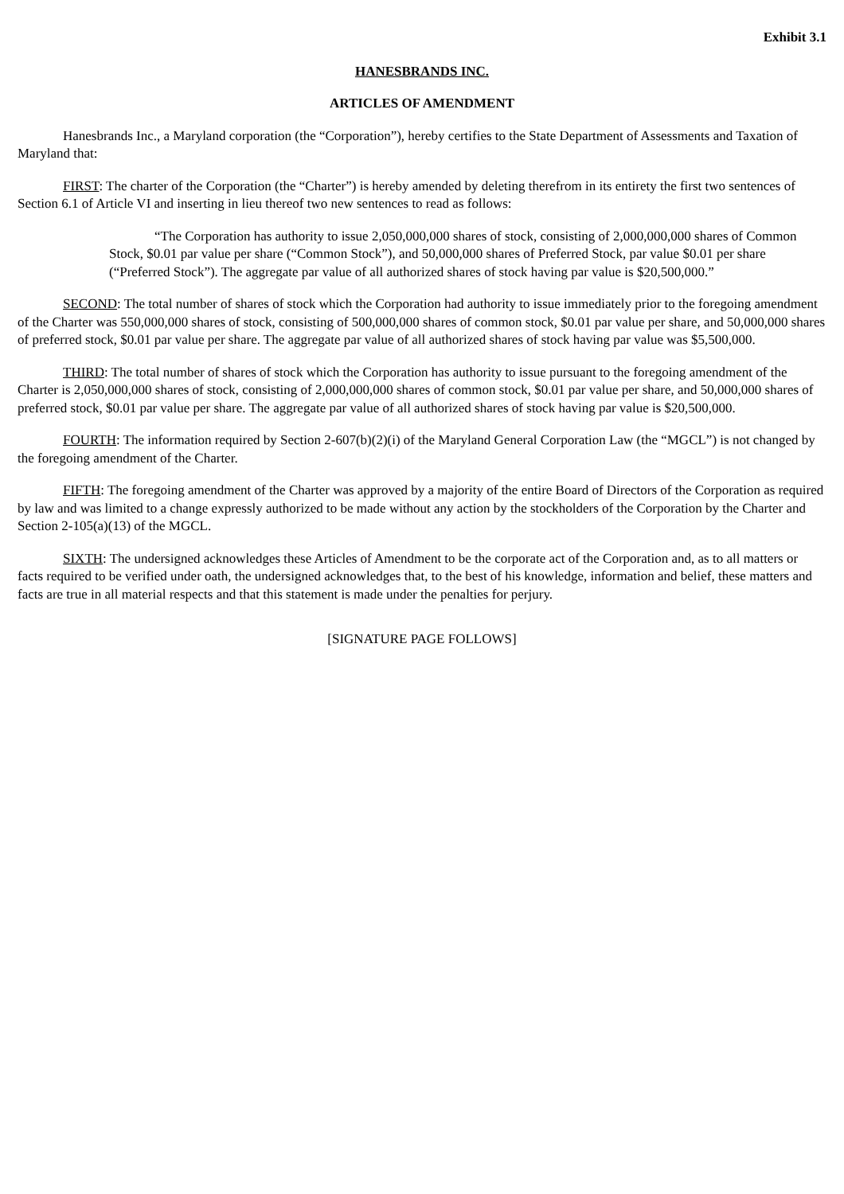Exhibit 3.1
HANESBRANDS INC.
ARTICLES OF AMENDMENT
Hanesbrands Inc., a Maryland corporation (the “Corporation”), hereby certifies to the State Department of Assessments and Taxation of Maryland that:
FIRST: The charter of the Corporation (the “Charter”) is hereby amended by deleting therefrom in its entirety the first two sentences of Section 6.1 of Article VI and inserting in lieu thereof two new sentences to read as follows:
“The Corporation has authority to issue 2,050,000,000 shares of stock, consisting of 2,000,000,000 shares of Common Stock, $0.01 par value per share (“Common Stock”), and 50,000,000 shares of Preferred Stock, par value $0.01 per share (“Preferred Stock”). The aggregate par value of all authorized shares of stock having par value is $20,500,000.”
SECOND: The total number of shares of stock which the Corporation had authority to issue immediately prior to the foregoing amendment of the Charter was 550,000,000 shares of stock, consisting of 500,000,000 shares of common stock, $0.01 par value per share, and 50,000,000 shares of preferred stock, $0.01 par value per share. The aggregate par value of all authorized shares of stock having par value was $5,500,000.
THIRD: The total number of shares of stock which the Corporation has authority to issue pursuant to the foregoing amendment of the Charter is 2,050,000,000 shares of stock, consisting of 2,000,000,000 shares of common stock, $0.01 par value per share, and 50,000,000 shares of preferred stock, $0.01 par value per share. The aggregate par value of all authorized shares of stock having par value is $20,500,000.
FOURTH: The information required by Section 2-607(b)(2)(i) of the Maryland General Corporation Law (the “MGCL”) is not changed by the foregoing amendment of the Charter.
FIFTH: The foregoing amendment of the Charter was approved by a majority of the entire Board of Directors of the Corporation as required by law and was limited to a change expressly authorized to be made without any action by the stockholders of the Corporation by the Charter and Section 2-105(a)(13) of the MGCL.
SIXTH: The undersigned acknowledges these Articles of Amendment to be the corporate act of the Corporation and, as to all matters or facts required to be verified under oath, the undersigned acknowledges that, to the best of his knowledge, information and belief, these matters and facts are true in all material respects and that this statement is made under the penalties for perjury.
[SIGNATURE PAGE FOLLOWS]